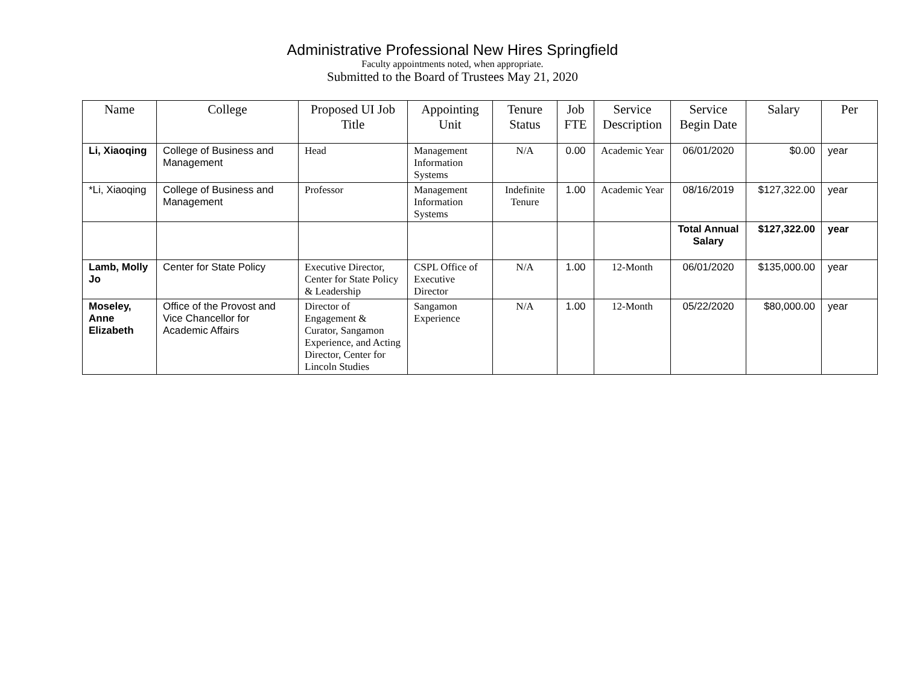Administrative Professional New Hires Springfield
Faculty appointments noted, when appropriate.
Submitted to the Board of Trustees May 21, 2020
| Name | College | Proposed UI Job Title | Appointing Unit | Tenure Status | Job FTE | Service Description | Service Begin Date | Salary | Per |
| --- | --- | --- | --- | --- | --- | --- | --- | --- | --- |
| Li, Xiaoqing | College of Business and Management | Head | Management Information Systems | N/A | 0.00 | Academic Year | 06/01/2020 | $0.00 | year |
| *Li, Xiaoqing | College of Business and Management | Professor | Management Information Systems | Indefinite Tenure | 1.00 | Academic Year | 08/16/2019 | $127,322.00 | year |
| | | | | | | | Total Annual Salary | $127,322.00 | year |
| Lamb, Molly Jo | Center for State Policy | Executive Director, Center for State Policy & Leadership | CSPL Office of Executive Director | N/A | 1.00 | 12-Month | 06/01/2020 | $135,000.00 | year |
| Moseley, Anne Elizabeth | Office of the Provost and Vice Chancellor for Academic Affairs | Director of Engagement & Curator, Sangamon Experience, and Acting Director, Center for Lincoln Studies | Sangamon Experience | N/A | 1.00 | 12-Month | 05/22/2020 | $80,000.00 | year |